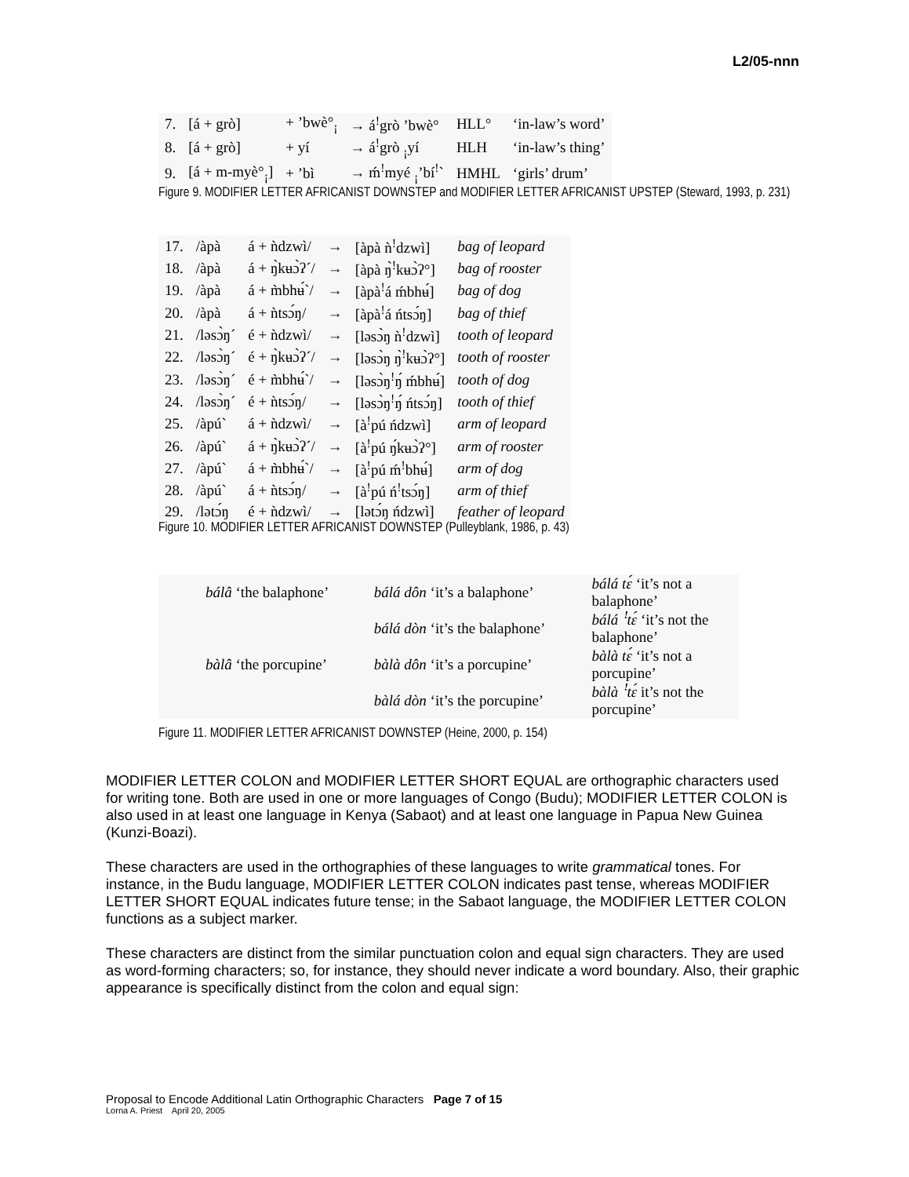L2/05-nnn
| 7. | [á + grò] | + ’bwè°<sub>¡</sub> | → á<sup>!</sup>grò ’bwè° | HLL° | ‘in-law’s word’ |
| 8. | [á + grò] | + yí | → á<sup>!</sup>grò <sub>¡</sub>yí | HLH | ‘in-law’s thing’ |
| 9. | [á + m-myè°<sub>¡</sub>] | + ’bì | → ḿ<sup>!</sup>myé <sub>¡</sub>’bí<sup>!</sup>` | HMHL | ‘girls’ drum’ |
Figure 9. MODIFIER LETTER AFRICANIST DOWNSTEP and MODIFIER LETTER AFRICANIST UPSTEP (Steward, 1993, p. 231)
| 17. | /àpà | á + ǹdzwì/ | → | [àpà ǹ<sup>!</sup>dzwì] | bag of leopard |
| 18. | /àpà | á + ŋ̀kʉɔ̀ʔ´/ | → | [àpà ŋ̀<sup>!</sup>kʉɔ̀ʔ°] | bag of rooster |
| 19. | /àpà | á + m̀bhʉ́`/ | → | [àpà<sup>!</sup>á ḿbhʉ́] | bag of dog |
| 20. | /àpà | á + ǹtsɔ́ŋ/ | → | [àpà<sup>!</sup>á ńtsɔ́ŋ] | bag of thief |
| 21. | /ləsɔ̀ŋ´ | é + ǹdzwì/ | → | [ləsɔ̀ŋ ǹ<sup>!</sup>dzwì] | tooth of leopard |
| 22. | /ləsɔ̀ŋ´ | é + ŋ̀kʉɔ̀ʔ´/ | → | [ləsɔ̀ŋ ŋ̀<sup>!</sup>kʉɔ̀ʔ°] | tooth of rooster |
| 23. | /ləsɔ̀ŋ´ | é + m̀bhʉ́`/ | → | [ləsɔ̀ŋ<sup>!</sup>ŋ́ ḿbhʉ́] | tooth of dog |
| 24. | /ləsɔ̀ŋ´ | é + ǹtsɔ́ŋ/ | → | [ləsɔ̀ŋ<sup>!</sup>ŋ́ ńtsɔ́ŋ] | tooth of thief |
| 25. | /àpú` | á + ǹdzwì/ | → | [à<sup>!</sup>pú ńdzwì] | arm of leopard |
| 26. | /àpú` | á + ŋ̀kʉɔ̀ʔ´/ | → | [à<sup>!</sup>pú ŋ́kʉɔ̀ʔ°] | arm of rooster |
| 27. | /àpú` | á + m̀bhʉ́`/ | → | [à<sup>!</sup>pú ḿ<sup>!</sup>bhʉ́] | arm of dog |
| 28. | /àpú` | á + ǹtsɔ́ŋ/ | → | [à<sup>!</sup>pú ń<sup>!</sup>tsɔ́ŋ] | arm of thief |
| 29. | /lətɔ́ŋ | é + ǹdzwì/ | → | [lətɔ́ŋ ńdzwì] | feather of leopard |
Figure 10. MODIFIER LETTER AFRICANIST DOWNSTEP (Pulleyblank, 1986, p. 43)
| bálâ ‘the balaphone’ | bálá dôn ‘it’s a balaphone’ | bálá tɛ́ ‘it’s not a balaphone’ |
| | bálá dòn ‘it’s the balaphone’ | bálá ꜝtɛ́ ‘it’s not the balaphone’ |
| bàlâ ‘the porcupine’ | bàlà dôn ‘it’s a porcupine’ | bàlà tɛ́ ‘it’s not a porcupine’ |
| | bàlá dòn ‘it’s the porcupine’ | bàlà ꜝtɛ́ it’s not the porcupine’ |
Figure 11. MODIFIER LETTER AFRICANIST DOWNSTEP (Heine, 2000, p. 154)
MODIFIER LETTER COLON and MODIFIER LETTER SHORT EQUAL are orthographic characters used for writing tone. Both are used in one or more languages of Congo (Budu); MODIFIER LETTER COLON is also used in at least one language in Kenya (Sabaot) and at least one language in Papua New Guinea (Kunzi-Boazi).
These characters are used in the orthographies of these languages to write grammatical tones. For instance, in the Budu language, MODIFIER LETTER COLON indicates past tense, whereas MODIFIER LETTER SHORT EQUAL indicates future tense; in the Sabaot language, the MODIFIER LETTER COLON functions as a subject marker.
These characters are distinct from the similar punctuation colon and equal sign characters. They are used as word-forming characters; so, for instance, they should never indicate a word boundary. Also, their graphic appearance is specifically distinct from the colon and equal sign:
Proposal to Encode Additional Latin Orthographic Characters Page 7 of 15
Lorna A. Priest April 20, 2005